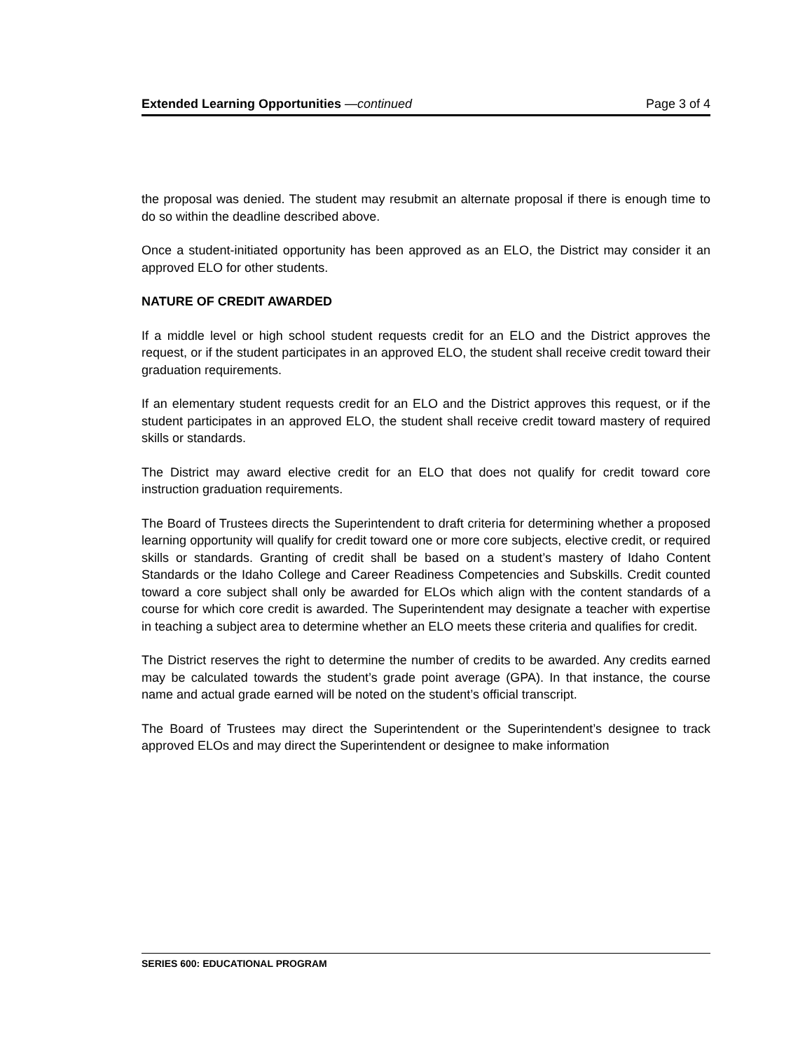Extended Learning Opportunities —continued Page 3 of 4
the proposal was denied. The student may resubmit an alternate proposal if there is enough time to do so within the deadline described above.
Once a student-initiated opportunity has been approved as an ELO, the District may consider it an approved ELO for other students.
NATURE OF CREDIT AWARDED
If a middle level or high school student requests credit for an ELO and the District approves the request, or if the student participates in an approved ELO, the student shall receive credit toward their graduation requirements.
If an elementary student requests credit for an ELO and the District approves this request, or if the student participates in an approved ELO, the student shall receive credit toward mastery of required skills or standards.
The District may award elective credit for an ELO that does not qualify for credit toward core instruction graduation requirements.
The Board of Trustees directs the Superintendent to draft criteria for determining whether a proposed learning opportunity will qualify for credit toward one or more core subjects, elective credit, or required skills or standards. Granting of credit shall be based on a student’s mastery of Idaho Content Standards or the Idaho College and Career Readiness Competencies and Subskills. Credit counted toward a core subject shall only be awarded for ELOs which align with the content standards of a course for which core credit is awarded. The Superintendent may designate a teacher with expertise in teaching a subject area to determine whether an ELO meets these criteria and qualifies for credit.
The District reserves the right to determine the number of credits to be awarded. Any credits earned may be calculated towards the student’s grade point average (GPA). In that instance, the course name and actual grade earned will be noted on the student’s official transcript.
The Board of Trustees may direct the Superintendent or the Superintendent’s designee to track approved ELOs and may direct the Superintendent or designee to make information
SERIES 600: EDUCATIONAL PROGRAM